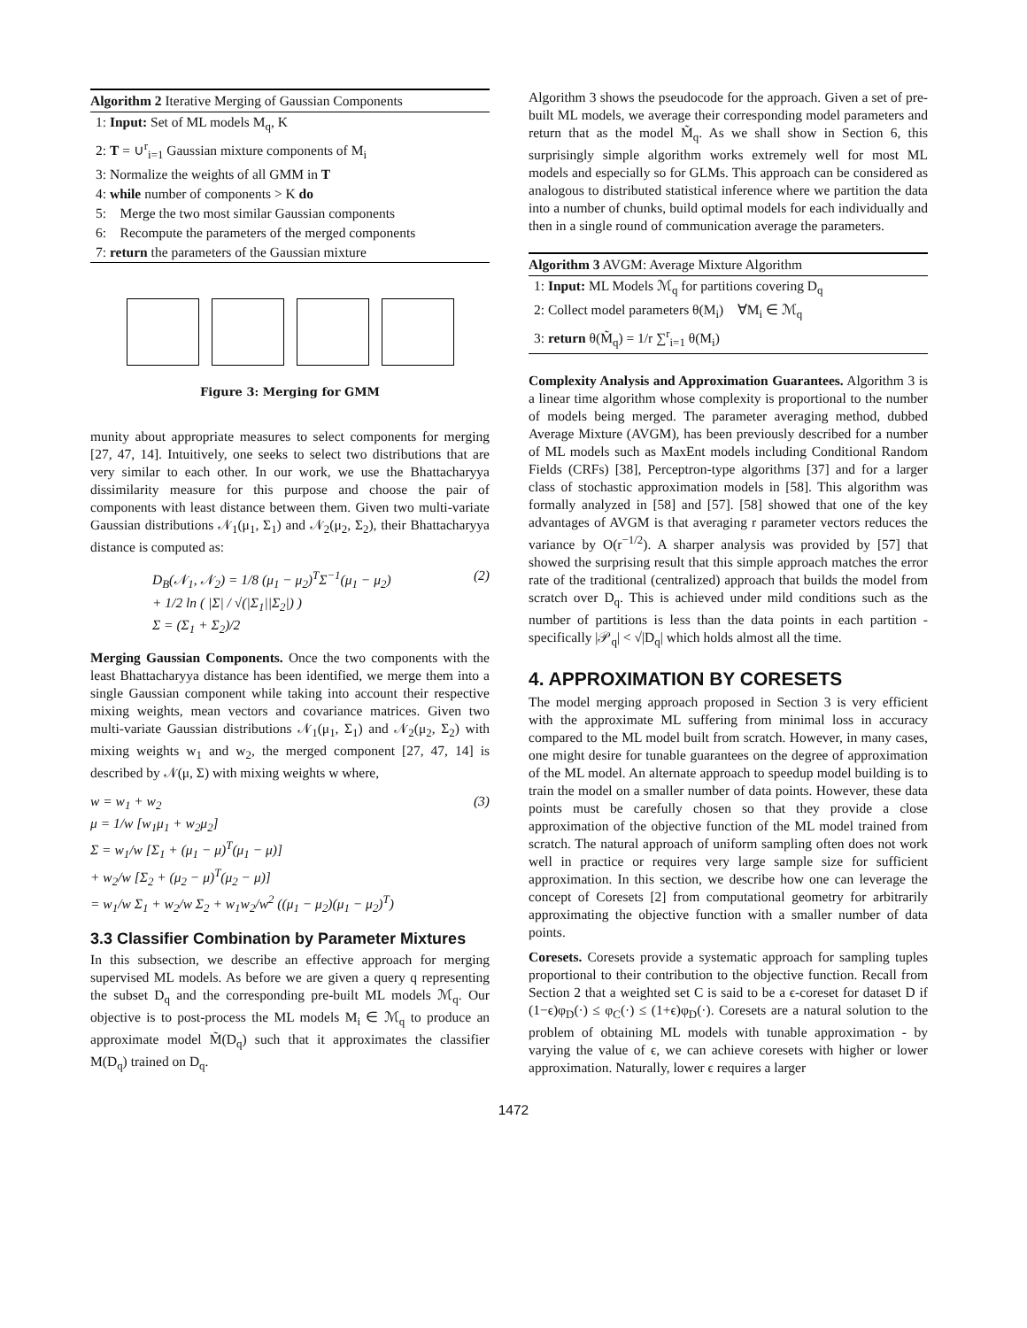Algorithm 2 Iterative Merging of Gaussian Components
1: Input: Set of ML models M<sub>q</sub>, K
2: T = ∪<sup>r</sup><sub>i=1</sub> Gaussian mixture components of M<sub>i</sub>
3: Normalize the weights of all GMM in T
4: while number of components > K do
5: Merge the two most similar Gaussian components
6: Recompute the parameters of the merged components
7: return the parameters of the Gaussian mixture
Figure 3: Merging for GMM
munity about appropriate measures to select components for merging [27, 47, 14]. Intuitively, one seeks to select two distributions that are very similar to each other. In our work, we use the Bhattacharyya dissimilarity measure for this purpose and choose the pair of components with least distance between them. Given two multi-variate Gaussian distributions 𝒩<sub>1</sub>(μ<sub>1</sub>, Σ<sub>1</sub>) and 𝒩<sub>2</sub>(μ<sub>2</sub>, Σ<sub>2</sub>), their Bhattacharyya distance is computed as:
D<sub>B</sub>(𝒩<sub>1</sub>, 𝒩<sub>2</sub>) = 1/8 (μ<sub>1</sub> − μ<sub>2</sub>)<sup>T</sup>Σ<sup>−1</sup>(μ<sub>1</sub> − μ<sub>2</sub>)
+ 1/2 ln ( |Σ| / √(|Σ<sub>1</sub>||Σ<sub>2</sub>|) )
Σ = (Σ<sub>1</sub> + Σ<sub>2</sub>)/2
(2)
Merging Gaussian Components. Once the two components with the least Bhattacharyya distance has been identified, we merge them into a single Gaussian component while taking into account their respective mixing weights, mean vectors and covariance matrices. Given two multi-variate Gaussian distributions 𝒩<sub>1</sub>(μ<sub>1</sub>, Σ<sub>1</sub>) and 𝒩<sub>2</sub>(μ<sub>2</sub>, Σ<sub>2</sub>) with mixing weights w<sub>1</sub> and w<sub>2</sub>, the merged component [27, 47, 14] is described by 𝒩(μ, Σ) with mixing weights w where,
w = w<sub>1</sub> + w<sub>2</sub>
μ = 1/w [w<sub>1</sub>μ<sub>1</sub> + w<sub>2</sub>μ<sub>2</sub>]
Σ = w<sub>1</sub>/w [Σ<sub>1</sub> + (μ<sub>1</sub> − μ)<sup>T</sup>(μ<sub>1</sub> − μ)]
+ w<sub>2</sub>/w [Σ<sub>2</sub> + (μ<sub>2</sub> − μ)<sup>T</sup>(μ<sub>2</sub> − μ)]
= w<sub>1</sub>/w Σ<sub>1</sub> + w<sub>2</sub>/w Σ<sub>2</sub> + w<sub>1</sub>w<sub>2</sub>/w<sup>2</sup> ((μ<sub>1</sub> − μ<sub>2</sub>)(μ<sub>1</sub> − μ<sub>2</sub>)<sup>T</sup>)
(3)
3.3 Classifier Combination by Parameter Mixtures
In this subsection, we describe an effective approach for merging supervised ML models. As before we are given a query q representing the subset D<sub>q</sub> and the corresponding pre-built ML models ℳ<sub>q</sub>. Our objective is to post-process the ML models M<sub>i</sub> ∈ ℳ<sub>q</sub> to produce an approximate model M̃(D<sub>q</sub>) such that it approximates the classifier M(D<sub>q</sub>) trained on D<sub>q</sub>.
Algorithm 3 shows the pseudocode for the approach. Given a set of pre-built ML models, we average their corresponding model parameters and return that as the model M̃<sub>q</sub>. As we shall show in Section 6, this surprisingly simple algorithm works extremely well for most ML models and especially so for GLMs. This approach can be considered as analogous to distributed statistical inference where we partition the data into a number of chunks, build optimal models for each individually and then in a single round of communication average the parameters.
Algorithm 3 AVGM: Average Mixture Algorithm
1: Input: ML Models ℳ<sub>q</sub> for partitions covering D<sub>q</sub>
2: Collect model parameters θ(M<sub>i</sub>) ∀M<sub>i</sub> ∈ ℳ<sub>q</sub>
3: return θ(M̃<sub>q</sub>) = 1/r ∑<sup>r</sup><sub>i=1</sub> θ(M<sub>i</sub>)
Complexity Analysis and Approximation Guarantees. Algorithm 3 is a linear time algorithm whose complexity is proportional to the number of models being merged. The parameter averaging method, dubbed Average Mixture (AVGM), has been previously described for a number of ML models such as MaxEnt models including Conditional Random Fields (CRFs) [38], Perceptron-type algorithms [37] and for a larger class of stochastic approximation models in [58]. This algorithm was formally analyzed in [58] and [57]. [58] showed that one of the key advantages of AVGM is that averaging r parameter vectors reduces the variance by O(r<sup>−1/2</sup>). A sharper analysis was provided by [57] that showed the surprising result that this simple approach matches the error rate of the traditional (centralized) approach that builds the model from scratch over D<sub>q</sub>. This is achieved under mild conditions such as the number of partitions is less than the data points in each partition - specifically |𝒫<sub>q</sub>| < √|D<sub>q</sub>| which holds almost all the time.
4. APPROXIMATION BY CORESETS
The model merging approach proposed in Section 3 is very efficient with the approximate ML suffering from minimal loss in accuracy compared to the ML model built from scratch. However, in many cases, one might desire for tunable guarantees on the degree of approximation of the ML model. An alternate approach to speedup model building is to train the model on a smaller number of data points. However, these data points must be carefully chosen so that they provide a close approximation of the objective function of the ML model trained from scratch. The natural approach of uniform sampling often does not work well in practice or requires very large sample size for sufficient approximation. In this section, we describe how one can leverage the concept of Coresets [2] from computational geometry for arbitrarily approximating the objective function with a smaller number of data points.
Coresets. Coresets provide a systematic approach for sampling tuples proportional to their contribution to the objective function. Recall from Section 2 that a weighted set C is said to be a ϵ-coreset for dataset D if (1−ϵ)φ<sub>D</sub>(·) ≤ φ<sub>C</sub>(·) ≤ (1+ϵ)φ<sub>D</sub>(·). Coresets are a natural solution to the problem of obtaining ML models with tunable approximation - by varying the value of ϵ, we can achieve coresets with higher or lower approximation. Naturally, lower ϵ requires a larger
1472